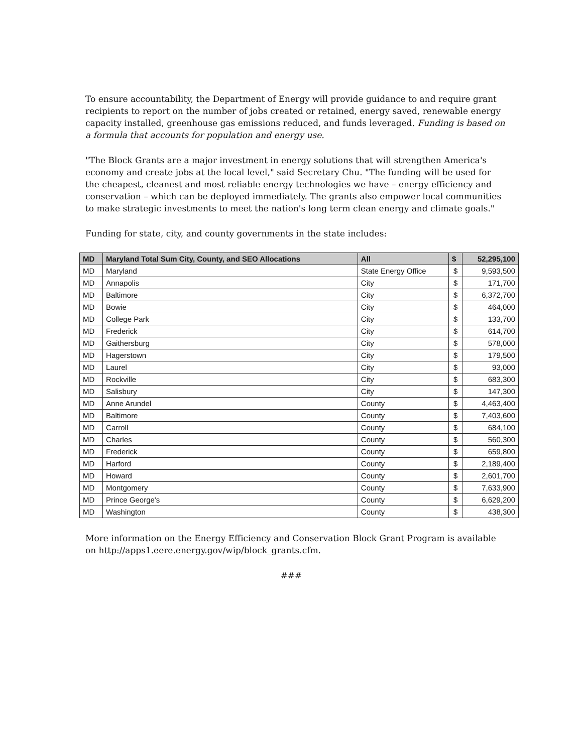To ensure accountability, the Department of Energy will provide guidance to and require grant recipients to report on the number of jobs created or retained, energy saved, renewable energy capacity installed, greenhouse gas emissions reduced, and funds leveraged. Funding is based on a formula that accounts for population and energy use.
"The Block Grants are a major investment in energy solutions that will strengthen America's economy and create jobs at the local level," said Secretary Chu. "The funding will be used for the cheapest, cleanest and most reliable energy technologies we have – energy efficiency and conservation – which can be deployed immediately. The grants also empower local communities to make strategic investments to meet the nation's long term clean energy and climate goals."
Funding for state, city, and county governments in the state includes:
| MD | Maryland Total Sum City, County, and SEO Allocations | All | $ | 52,295,100 |
| --- | --- | --- | --- | --- |
| MD | Maryland | State Energy Office | $ | 9,593,500 |
| MD | Annapolis | City | $ | 171,700 |
| MD | Baltimore | City | $ | 6,372,700 |
| MD | Bowie | City | $ | 464,000 |
| MD | College Park | City | $ | 133,700 |
| MD | Frederick | City | $ | 614,700 |
| MD | Gaithersburg | City | $ | 578,000 |
| MD | Hagerstown | City | $ | 179,500 |
| MD | Laurel | City | $ | 93,000 |
| MD | Rockville | City | $ | 683,300 |
| MD | Salisbury | City | $ | 147,300 |
| MD | Anne Arundel | County | $ | 4,463,400 |
| MD | Baltimore | County | $ | 7,403,600 |
| MD | Carroll | County | $ | 684,100 |
| MD | Charles | County | $ | 560,300 |
| MD | Frederick | County | $ | 659,800 |
| MD | Harford | County | $ | 2,189,400 |
| MD | Howard | County | $ | 2,601,700 |
| MD | Montgomery | County | $ | 7,633,900 |
| MD | Prince George's | County | $ | 6,629,200 |
| MD | Washington | County | $ | 438,300 |
More information on the Energy Efficiency and Conservation Block Grant Program is available on http://apps1.eere.energy.gov/wip/block_grants.cfm.
###